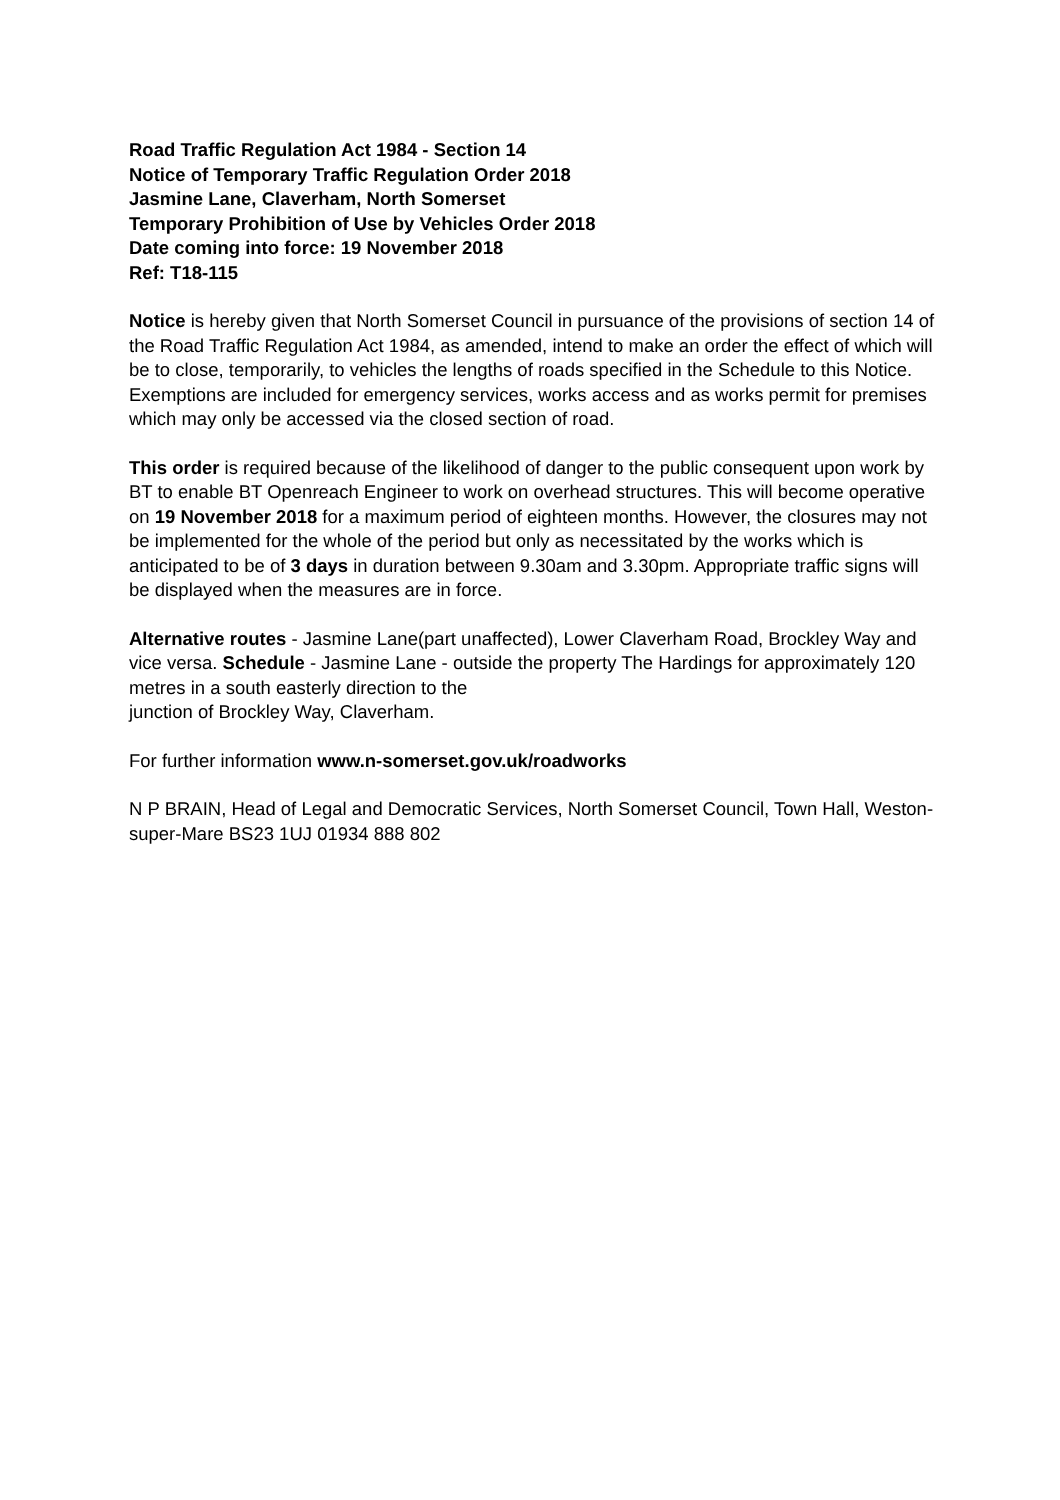Road Traffic Regulation Act 1984 - Section 14
Notice of Temporary Traffic Regulation Order 2018
Jasmine Lane, Claverham, North Somerset
Temporary Prohibition of Use by Vehicles Order 2018
Date coming into force: 19 November 2018
Ref: T18-115
Notice is hereby given that North Somerset Council in pursuance of the provisions of section 14 of the Road Traffic Regulation Act 1984, as amended, intend to make an order the effect of which will be to close, temporarily, to vehicles the lengths of roads specified in the Schedule to this Notice. Exemptions are included for emergency services, works access and as works permit for premises which may only be accessed via the closed section of road.
This order is required because of the likelihood of danger to the public consequent upon work by BT to enable BT Openreach Engineer to work on overhead structures. This will become operative on 19 November 2018 for a maximum period of eighteen months. However, the closures may not be implemented for the whole of the period but only as necessitated by the works which is anticipated to be of 3 days in duration between 9.30am and 3.30pm. Appropriate traffic signs will be displayed when the measures are in force.
Alternative routes - Jasmine Lane(part unaffected), Lower Claverham Road, Brockley Way and vice versa. Schedule - Jasmine Lane - outside the property The Hardings for approximately 120 metres in a south easterly direction to the
junction of Brockley Way, Claverham.
For further information www.n-somerset.gov.uk/roadworks
N P BRAIN, Head of Legal and Democratic Services, North Somerset Council, Town Hall, Weston-super-Mare BS23 1UJ 01934 888 802